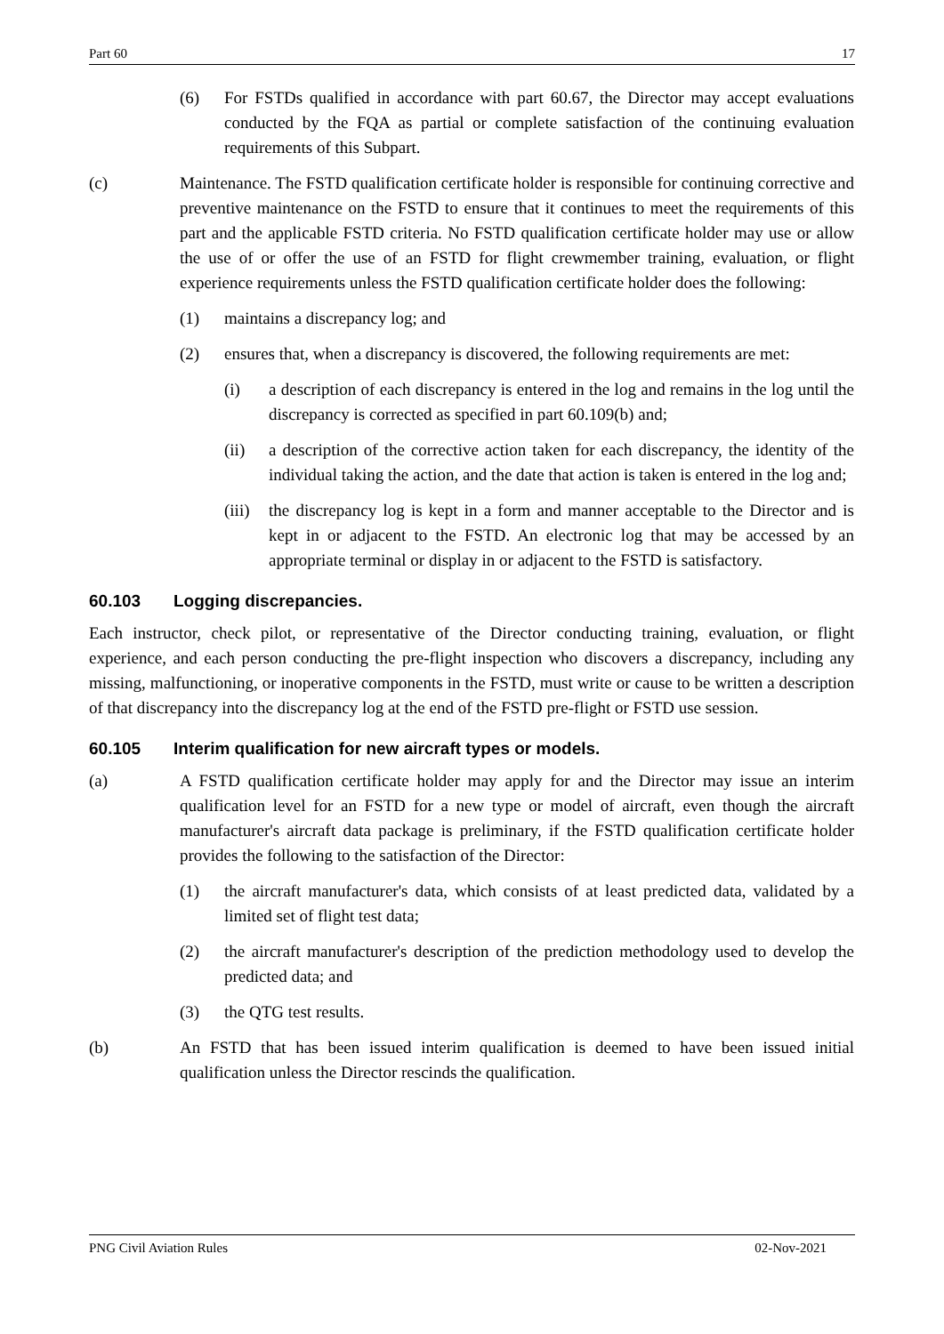Part 60 17
(6) For FSTDs qualified in accordance with part 60.67, the Director may accept evaluations conducted by the FQA as partial or complete satisfaction of the continuing evaluation requirements of this Subpart.
(c) Maintenance. The FSTD qualification certificate holder is responsible for continuing corrective and preventive maintenance on the FSTD to ensure that it continues to meet the requirements of this part and the applicable FSTD criteria. No FSTD qualification certificate holder may use or allow the use of or offer the use of an FSTD for flight crewmember training, evaluation, or flight experience requirements unless the FSTD qualification certificate holder does the following:
(1) maintains a discrepancy log; and
(2) ensures that, when a discrepancy is discovered, the following requirements are met:
(i) a description of each discrepancy is entered in the log and remains in the log until the discrepancy is corrected as specified in part 60.109(b) and;
(ii) a description of the corrective action taken for each discrepancy, the identity of the individual taking the action, and the date that action is taken is entered in the log and;
(iii) the discrepancy log is kept in a form and manner acceptable to the Director and is kept in or adjacent to the FSTD. An electronic log that may be accessed by an appropriate terminal or display in or adjacent to the FSTD is satisfactory.
60.103 Logging discrepancies.
Each instructor, check pilot, or representative of the Director conducting training, evaluation, or flight experience, and each person conducting the pre-flight inspection who discovers a discrepancy, including any missing, malfunctioning, or inoperative components in the FSTD, must write or cause to be written a description of that discrepancy into the discrepancy log at the end of the FSTD pre-flight or FSTD use session.
60.105 Interim qualification for new aircraft types or models.
(a) A FSTD qualification certificate holder may apply for and the Director may issue an interim qualification level for an FSTD for a new type or model of aircraft, even though the aircraft manufacturer's aircraft data package is preliminary, if the FSTD qualification certificate holder provides the following to the satisfaction of the Director:
(1) the aircraft manufacturer's data, which consists of at least predicted data, validated by a limited set of flight test data;
(2) the aircraft manufacturer's description of the prediction methodology used to develop the predicted data; and
(3) the QTG test results.
(b) An FSTD that has been issued interim qualification is deemed to have been issued initial qualification unless the Director rescinds the qualification.
PNG Civil Aviation Rules 02-Nov-2021